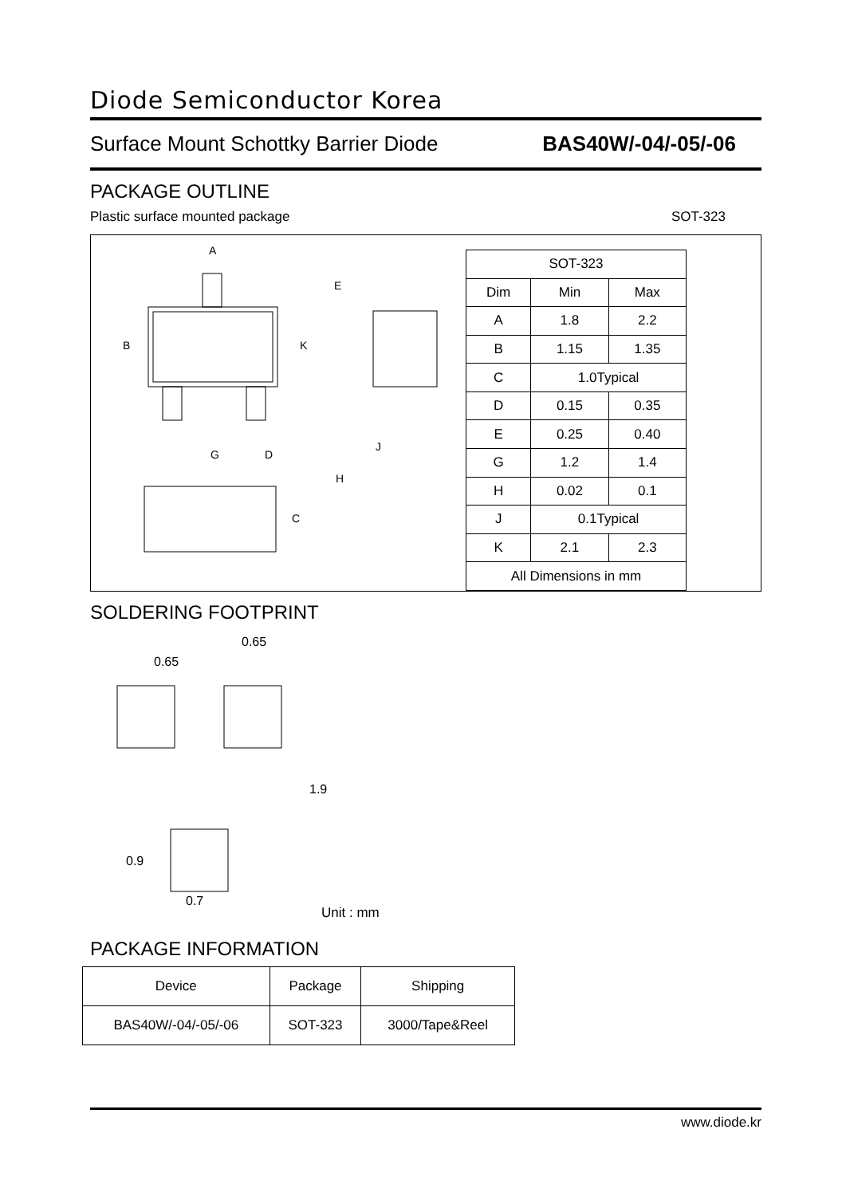Diode Semiconductor Korea
Surface Mount Schottky Barrier Diode BAS40W/-04/-05/-06
PACKAGE OUTLINE
Plastic surface mounted package SOT-323
A
B
K
G
D
C
E
J
H
| SOT-323 | | |
| --- | --- | --- |
| Dim | Min | Max |
| A | 1.8 | 2.2 |
| B | 1.15 | 1.35 |
| C | 1.0Typical | |
| D | 0.15 | 0.35 |
| E | 0.25 | 0.40 |
| G | 1.2 | 1.4 |
| H | 0.02 | 0.1 |
| J | 0.1Typical | |
| K | 2.1 | 2.3 |
| All Dimensions in mm | | |
SOLDERING FOOTPRINT
0.65
0.65
1.9
0.9
0.7
Unit : mm
PACKAGE INFORMATION
| Device | Package | Shipping |
| BAS40W/-04/-05/-06 | SOT-323 | 3000/Tape&Reel |
www.diode.kr